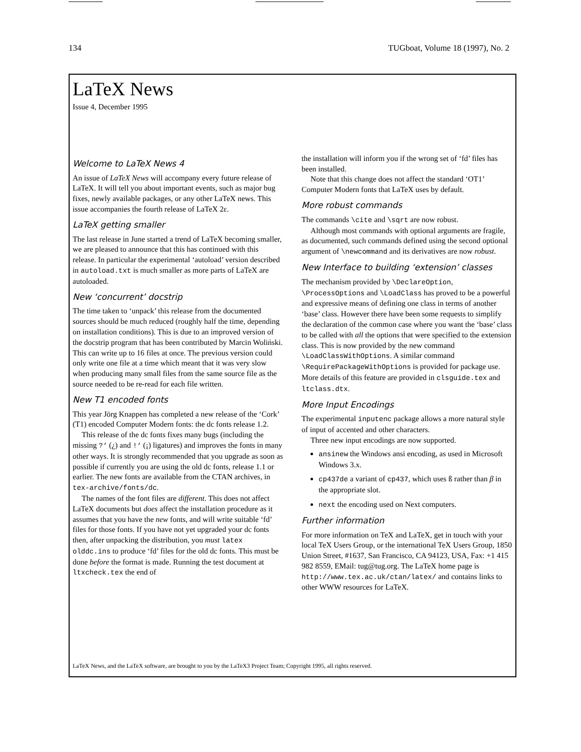134 TUGboat, Volume 18 (1997), No. 2
LaTeX News
Issue 4, December 1995
Welcome to LaTeX News 4
An issue of LaTeX News will accompany every future release of LaTeX. It will tell you about important events, such as major bug fixes, newly available packages, or any other LaTeX news. This issue accompanies the fourth release of LaTeX 2ε.
LaTeX getting smaller
The last release in June started a trend of LaTeX becoming smaller, we are pleased to announce that this has continued with this release. In particular the experimental ‘autoload’ version described in autoload.txt is much smaller as more parts of LaTeX are autoloaded.
New ‘concurrent’ docstrip
The time taken to ‘unpack’ this release from the documented sources should be much reduced (roughly half the time, depending on installation conditions). This is due to an improved version of the docstrip program that has been contributed by Marcin Woliński. This can write up to 16 files at once. The previous version could only write one file at a time which meant that it was very slow when producing many small files from the same source file as the source needed to be re-read for each file written.
New T1 encoded fonts
This year Jörg Knappen has completed a new release of the ‘Cork’ (T1) encoded Computer Modern fonts: the dc fonts release 1.2.
This release of the dc fonts fixes many bugs (including the missing ?‘ (¿) and !‘ (¡) ligatures) and improves the fonts in many other ways. It is strongly recommended that you upgrade as soon as possible if currently you are using the old dc fonts, release 1.1 or earlier. The new fonts are available from the CTAN archives, in tex-archive/fonts/dc.
The names of the font files are different. This does not affect LaTeX documents but does affect the installation procedure as it assumes that you have the new fonts, and will write suitable ‘fd’ files for those fonts. If you have not yet upgraded your dc fonts then, after unpacking the distribution, you must latex olddc.ins to produce ‘fd’ files for the old dc fonts. This must be done before the format is made. Running the test document at ltxcheck.tex the end of
the installation will inform you if the wrong set of ‘fd’ files has been installed.
Note that this change does not affect the standard ‘OT1’ Computer Modern fonts that LaTeX uses by default.
More robust commands
The commands \cite and \sqrt are now robust.
Although most commands with optional arguments are fragile, as documented, such commands defined using the second optional argument of \newcommand and its derivatives are now robust.
New Interface to building ‘extension’ classes
The mechanism provided by \DeclareOption, \ProcessOptions and \LoadClass has proved to be a powerful and expressive means of defining one class in terms of another ‘base’ class. However there have been some requests to simplify the declaration of the common case where you want the ‘base’ class to be called with all the options that were specified to the extension class. This is now provided by the new command \LoadClassWithOptions. A similar command \RequirePackageWithOptions is provided for package use. More details of this feature are provided in clsguide.tex and ltclass.dtx.
More Input Encodings
The experimental inputenc package allows a more natural style of input of accented and other characters.
Three new input encodings are now supported.
ansinew the Windows ansi encoding, as used in Microsoft Windows 3.x.
cp437de a variant of cp437, which uses ß rather than β in the appropriate slot.
next the encoding used on Next computers.
Further information
For more information on TeX and LaTeX, get in touch with your local TeX Users Group, or the international TeX Users Group, 1850 Union Street, #1637, San Francisco, CA 94123, USA, Fax: +1 415 982 8559, EMail: tug@tug.org. The LaTeX home page is http://www.tex.ac.uk/ctan/latex/ and contains links to other WWW resources for LaTeX.
LaTeX News, and the LaTeX software, are brought to you by the LaTeX3 Project Team; Copyright 1995, all rights reserved.